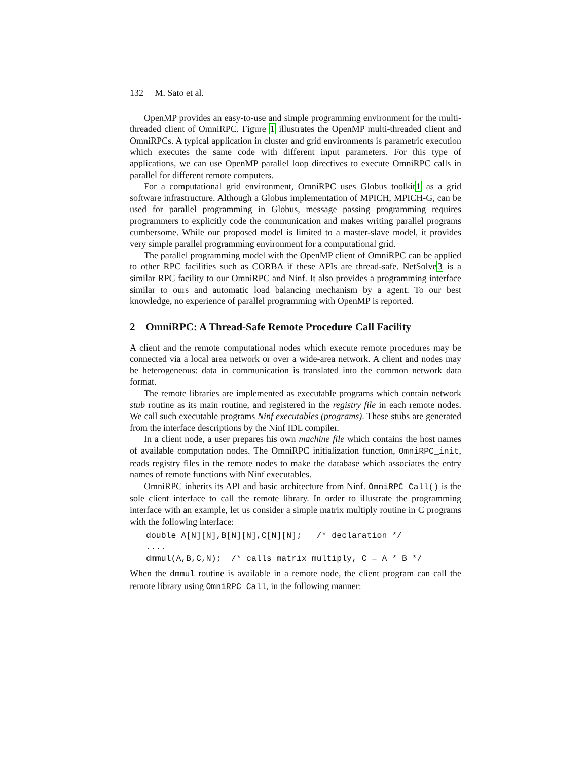132 M. Sato et al.
OpenMP provides an easy-to-use and simple programming environment for the multi-threaded client of OmniRPC. Figure 1 illustrates the OpenMP multi-threaded client and OmniRPCs. A typical application in cluster and grid environments is parametric execution which executes the same code with different input parameters. For this type of applications, we can use OpenMP parallel loop directives to execute OmniRPC calls in parallel for different remote computers.
For a computational grid environment, OmniRPC uses Globus toolkit1 as a grid software infrastructure. Although a Globus implementation of MPICH, MPICH-G, can be used for parallel programming in Globus, message passing programming requires programmers to explicitly code the communication and makes writing parallel programs cumbersome. While our proposed model is limited to a master-slave model, it provides very simple parallel programming environment for a computational grid.
The parallel programming model with the OpenMP client of OmniRPC can be applied to other RPC facilities such as CORBA if these APIs are thread-safe. NetSolve3 is a similar RPC facility to our OmniRPC and Ninf. It also provides a programming interface similar to ours and automatic load balancing mechanism by a agent. To our best knowledge, no experience of parallel programming with OpenMP is reported.
2 OmniRPC: A Thread-Safe Remote Procedure Call Facility
A client and the remote computational nodes which execute remote procedures may be connected via a local area network or over a wide-area network. A client and nodes may be heterogeneous: data in communication is translated into the common network data format.
The remote libraries are implemented as executable programs which contain network stub routine as its main routine, and registered in the registry file in each remote nodes. We call such executable programs Ninf executables (programs). These stubs are generated from the interface descriptions by the Ninf IDL compiler.
In a client node, a user prepares his own machine file which contains the host names of available computation nodes. The OmniRPC initialization function, OmniRPC_init, reads registry files in the remote nodes to make the database which associates the entry names of remote functions with Ninf executables.
OmniRPC inherits its API and basic architecture from Ninf. OmniRPC_Call() is the sole client interface to call the remote library. In order to illustrate the programming interface with an example, let us consider a simple matrix multiply routine in C programs with the following interface:
double A[N][N],B[N][N],C[N][N];   /* declaration */
....
dmmul(A,B,C,N);  /* calls matrix multiply, C = A * B */
When the dmmul routine is available in a remote node, the client program can call the remote library using OmniRPC_Call, in the following manner: